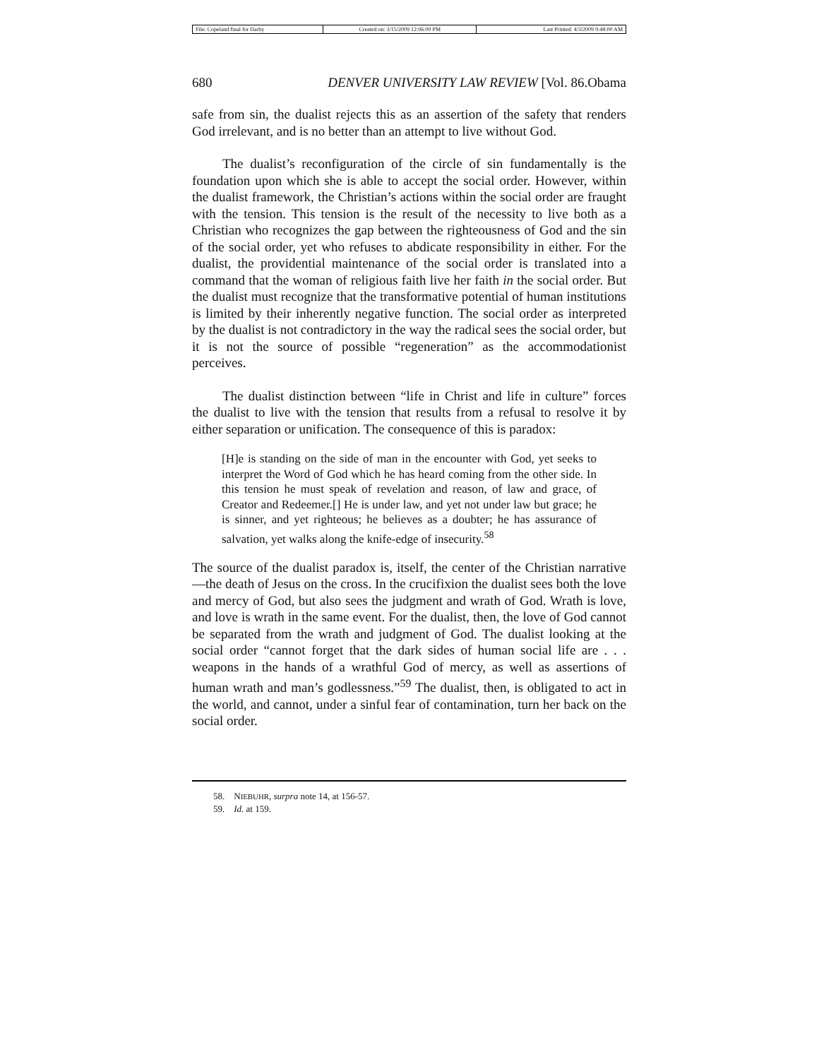| File: Copeland final for Darby | Created on: 3/15/2009 12:06:00 PM | Last Printed: 4/3/2009 9:48:00 AM |
680 DENVER UNIVERSITY LAW REVIEW [Vol. 86.Obama
safe from sin, the dualist rejects this as an assertion of the safety that renders God irrelevant, and is no better than an attempt to live without God.
The dualist’s reconfiguration of the circle of sin fundamentally is the foundation upon which she is able to accept the social order. However, within the dualist framework, the Christian’s actions within the social order are fraught with the tension. This tension is the result of the necessity to live both as a Christian who recognizes the gap between the righteousness of God and the sin of the social order, yet who refuses to abdicate responsibility in either. For the dualist, the providential maintenance of the social order is translated into a command that the woman of religious faith live her faith in the social order. But the dualist must recognize that the transformative potential of human institutions is limited by their inherently negative function. The social order as interpreted by the dualist is not contradictory in the way the radical sees the social order, but it is not the source of possible “regeneration” as the accommodationist perceives.
The dualist distinction between “life in Christ and life in culture” forces the dualist to live with the tension that results from a refusal to resolve it by either separation or unification. The consequence of this is paradox:
[H]e is standing on the side of man in the encounter with God, yet seeks to interpret the Word of God which he has heard coming from the other side. In this tension he must speak of revelation and reason, of law and grace, of Creator and Redeemer.[] He is under law, and yet not under law but grace; he is sinner, and yet righteous; he believes as a doubter; he has assurance of salvation, yet walks along the knife-edge of insecurity.<sup>58</sup>
The source of the dualist paradox is, itself, the center of the Christian narrative—the death of Jesus on the cross. In the crucifixion the dualist sees both the love and mercy of God, but also sees the judgment and wrath of God. Wrath is love, and love is wrath in the same event. For the dualist, then, the love of God cannot be separated from the wrath and judgment of God. The dualist looking at the social order “cannot forget that the dark sides of human social life are . . . weapons in the hands of a wrathful God of mercy, as well as assertions of human wrath and man’s godlessness.”<sup>59</sup> The dualist, then, is obligated to act in the world, and cannot, under a sinful fear of contamination, turn her back on the social order.
58. NIEBUHR, surpra note 14, at 156-57.
59. Id. at 159.